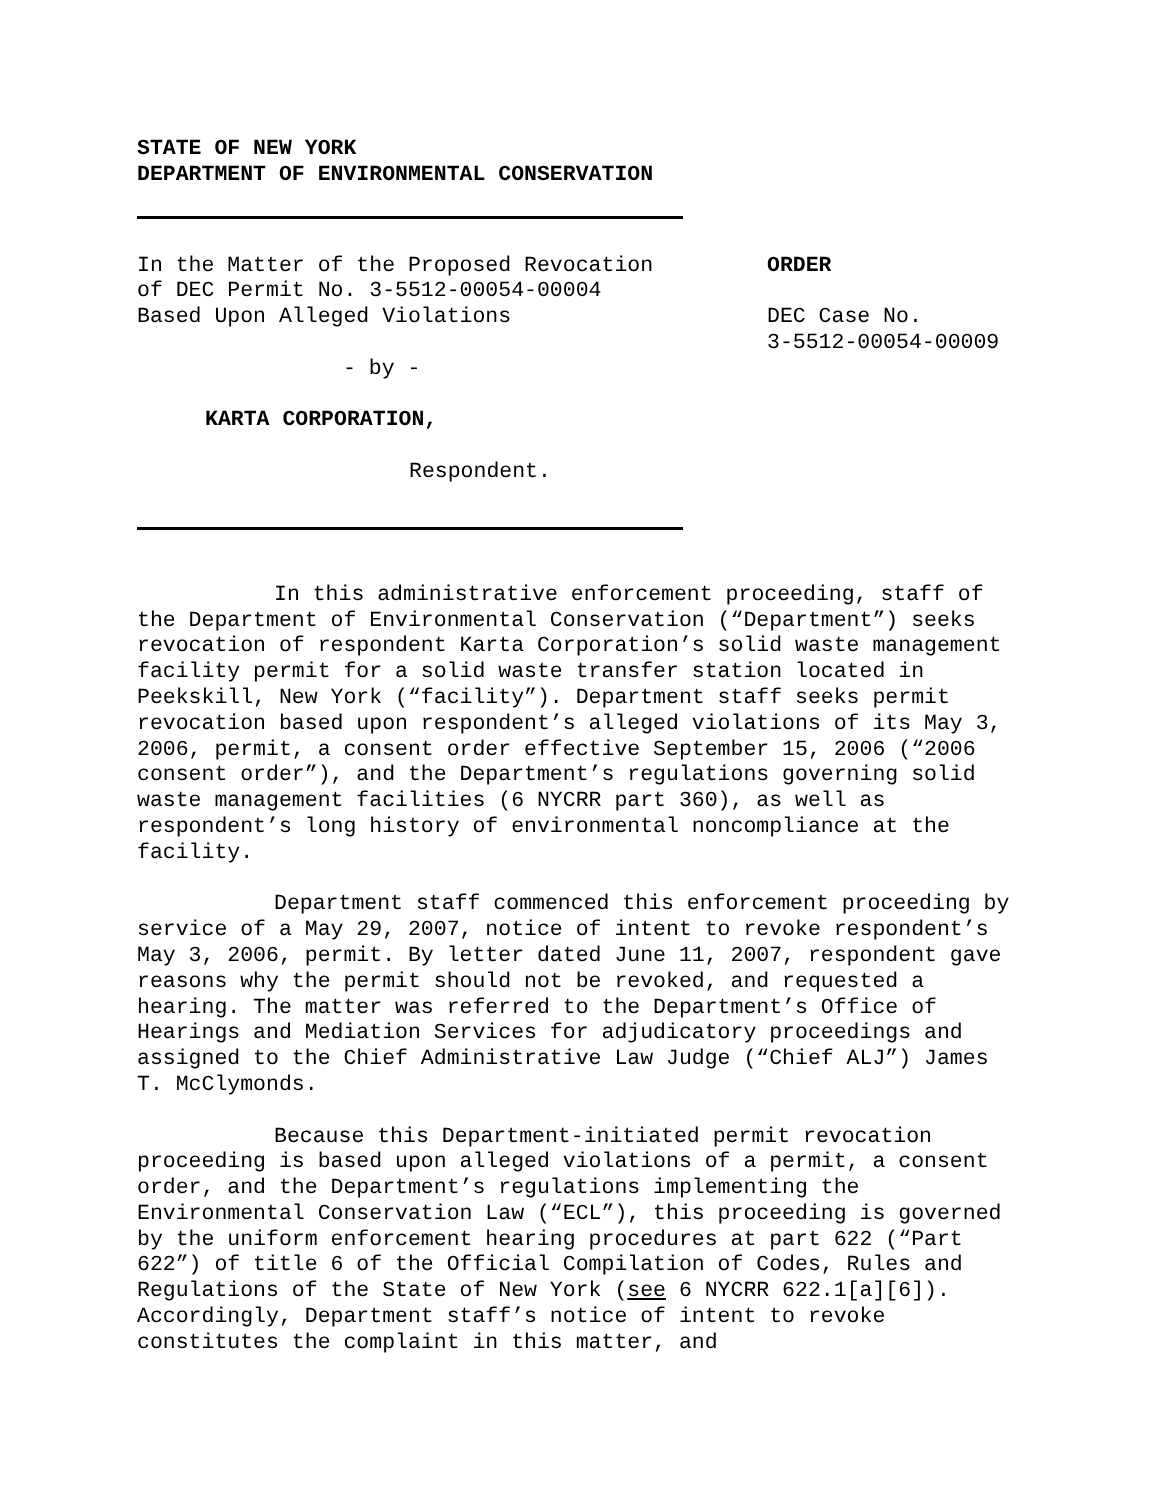STATE OF NEW YORK
DEPARTMENT OF ENVIRONMENTAL CONSERVATION
In the Matter of the Proposed Revocation
of DEC Permit No. 3-5512-00054-00004
Based Upon Alleged Violations
- by -
KARTA CORPORATION,
Respondent.
ORDER
DEC Case No.
3-5512-00054-00009
In this administrative enforcement proceeding, staff of the Department of Environmental Conservation (“Department”) seeks revocation of respondent Karta Corporation’s solid waste management facility permit for a solid waste transfer station located in Peekskill, New York (“facility”). Department staff seeks permit revocation based upon respondent’s alleged violations of its May 3, 2006, permit, a consent order effective September 15, 2006 (“2006 consent order”), and the Department’s regulations governing solid waste management facilities (6 NYCRR part 360), as well as respondent’s long history of environmental noncompliance at the facility.
Department staff commenced this enforcement proceeding by service of a May 29, 2007, notice of intent to revoke respondent’s May 3, 2006, permit. By letter dated June 11, 2007, respondent gave reasons why the permit should not be revoked, and requested a hearing. The matter was referred to the Department’s Office of Hearings and Mediation Services for adjudicatory proceedings and assigned to the Chief Administrative Law Judge (“Chief ALJ”) James T. McClymonds.
Because this Department-initiated permit revocation proceeding is based upon alleged violations of a permit, a consent order, and the Department’s regulations implementing the Environmental Conservation Law (“ECL”), this proceeding is governed by the uniform enforcement hearing procedures at part 622 (“Part 622”) of title 6 of the Official Compilation of Codes, Rules and Regulations of the State of New York (see 6 NYCRR 622.1[a][6]). Accordingly, Department staff’s notice of intent to revoke constitutes the complaint in this matter, and